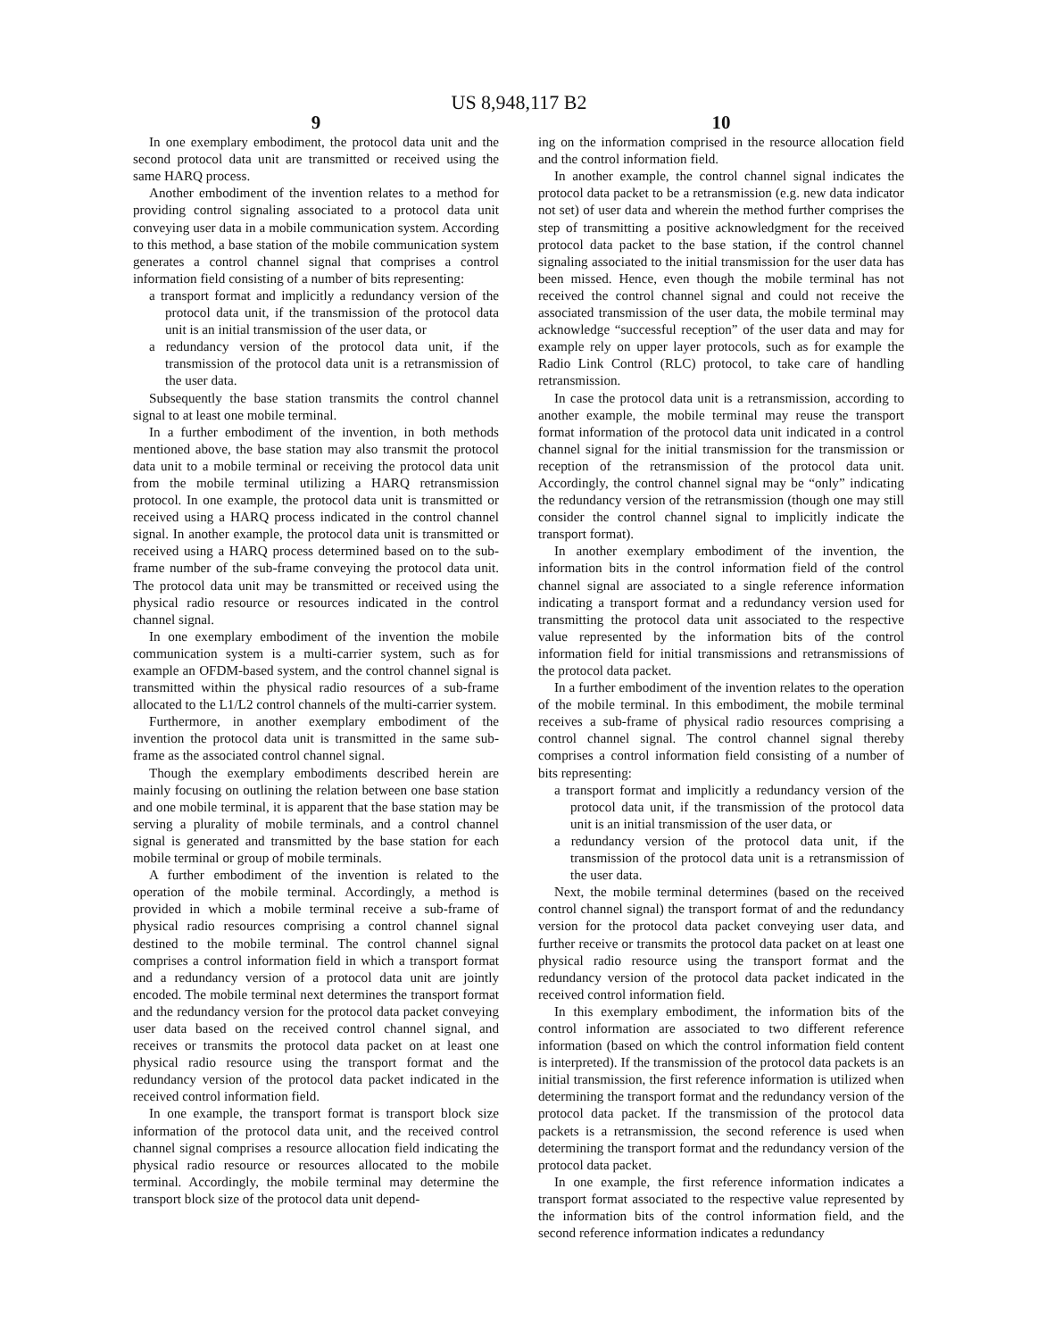US 8,948,117 B2
9
In one exemplary embodiment, the protocol data unit and the second protocol data unit are transmitted or received using the same HARQ process.
Another embodiment of the invention relates to a method for providing control signaling associated to a protocol data unit conveying user data in a mobile communication system. According to this method, a base station of the mobile communication system generates a control channel signal that comprises a control information field consisting of a number of bits representing:
a transport format and implicitly a redundancy version of the protocol data unit, if the transmission of the protocol data unit is an initial transmission of the user data, or
a redundancy version of the protocol data unit, if the transmission of the protocol data unit is a retransmission of the user data.
Subsequently the base station transmits the control channel signal to at least one mobile terminal.
In a further embodiment of the invention, in both methods mentioned above, the base station may also transmit the protocol data unit to a mobile terminal or receiving the protocol data unit from the mobile terminal utilizing a HARQ retransmission protocol. In one example, the protocol data unit is transmitted or received using a HARQ process indicated in the control channel signal. In another example, the protocol data unit is transmitted or received using a HARQ process determined based on to the sub-frame number of the sub-frame conveying the protocol data unit. The protocol data unit may be transmitted or received using the physical radio resource or resources indicated in the control channel signal.
In one exemplary embodiment of the invention the mobile communication system is a multi-carrier system, such as for example an OFDM-based system, and the control channel signal is transmitted within the physical radio resources of a sub-frame allocated to the L1/L2 control channels of the multi-carrier system.
Furthermore, in another exemplary embodiment of the invention the protocol data unit is transmitted in the same sub-frame as the associated control channel signal.
Though the exemplary embodiments described herein are mainly focusing on outlining the relation between one base station and one mobile terminal, it is apparent that the base station may be serving a plurality of mobile terminals, and a control channel signal is generated and transmitted by the base station for each mobile terminal or group of mobile terminals.
A further embodiment of the invention is related to the operation of the mobile terminal. Accordingly, a method is provided in which a mobile terminal receive a sub-frame of physical radio resources comprising a control channel signal destined to the mobile terminal. The control channel signal comprises a control information field in which a transport format and a redundancy version of a protocol data unit are jointly encoded. The mobile terminal next determines the transport format and the redundancy version for the protocol data packet conveying user data based on the received control channel signal, and receives or transmits the protocol data packet on at least one physical radio resource using the transport format and the redundancy version of the protocol data packet indicated in the received control information field.
In one example, the transport format is transport block size information of the protocol data unit, and the received control channel signal comprises a resource allocation field indicating the physical radio resource or resources allocated to the mobile terminal. Accordingly, the mobile terminal may determine the transport block size of the protocol data unit depend-
10
ing on the information comprised in the resource allocation field and the control information field.
In another example, the control channel signal indicates the protocol data packet to be a retransmission (e.g. new data indicator not set) of user data and wherein the method further comprises the step of transmitting a positive acknowledgment for the received protocol data packet to the base station, if the control channel signaling associated to the initial transmission for the user data has been missed. Hence, even though the mobile terminal has not received the control channel signal and could not receive the associated transmission of the user data, the mobile terminal may acknowledge “successful reception” of the user data and may for example rely on upper layer protocols, such as for example the Radio Link Control (RLC) protocol, to take care of handling retransmission.
In case the protocol data unit is a retransmission, according to another example, the mobile terminal may reuse the transport format information of the protocol data unit indicated in a control channel signal for the initial transmission for the transmission or reception of the retransmission of the protocol data unit. Accordingly, the control channel signal may be “only” indicating the redundancy version of the retransmission (though one may still consider the control channel signal to implicitly indicate the transport format).
In another exemplary embodiment of the invention, the information bits in the control information field of the control channel signal are associated to a single reference information indicating a transport format and a redundancy version used for transmitting the protocol data unit associated to the respective value represented by the information bits of the control information field for initial transmissions and retransmissions of the protocol data packet.
In a further embodiment of the invention relates to the operation of the mobile terminal. In this embodiment, the mobile terminal receives a sub-frame of physical radio resources comprising a control channel signal. The control channel signal thereby comprises a control information field consisting of a number of bits representing:
a transport format and implicitly a redundancy version of the protocol data unit, if the transmission of the protocol data unit is an initial transmission of the user data, or
a redundancy version of the protocol data unit, if the transmission of the protocol data unit is a retransmission of the user data.
Next, the mobile terminal determines (based on the received control channel signal) the transport format of and the redundancy version for the protocol data packet conveying user data, and further receive or transmits the protocol data packet on at least one physical radio resource using the transport format and the redundancy version of the protocol data packet indicated in the received control information field.
In this exemplary embodiment, the information bits of the control information are associated to two different reference information (based on which the control information field content is interpreted). If the transmission of the protocol data packets is an initial transmission, the first reference information is utilized when determining the transport format and the redundancy version of the protocol data packet. If the transmission of the protocol data packets is a retransmission, the second reference is used when determining the transport format and the redundancy version of the protocol data packet.
In one example, the first reference information indicates a transport format associated to the respective value represented by the information bits of the control information field, and the second reference information indicates a redundancy